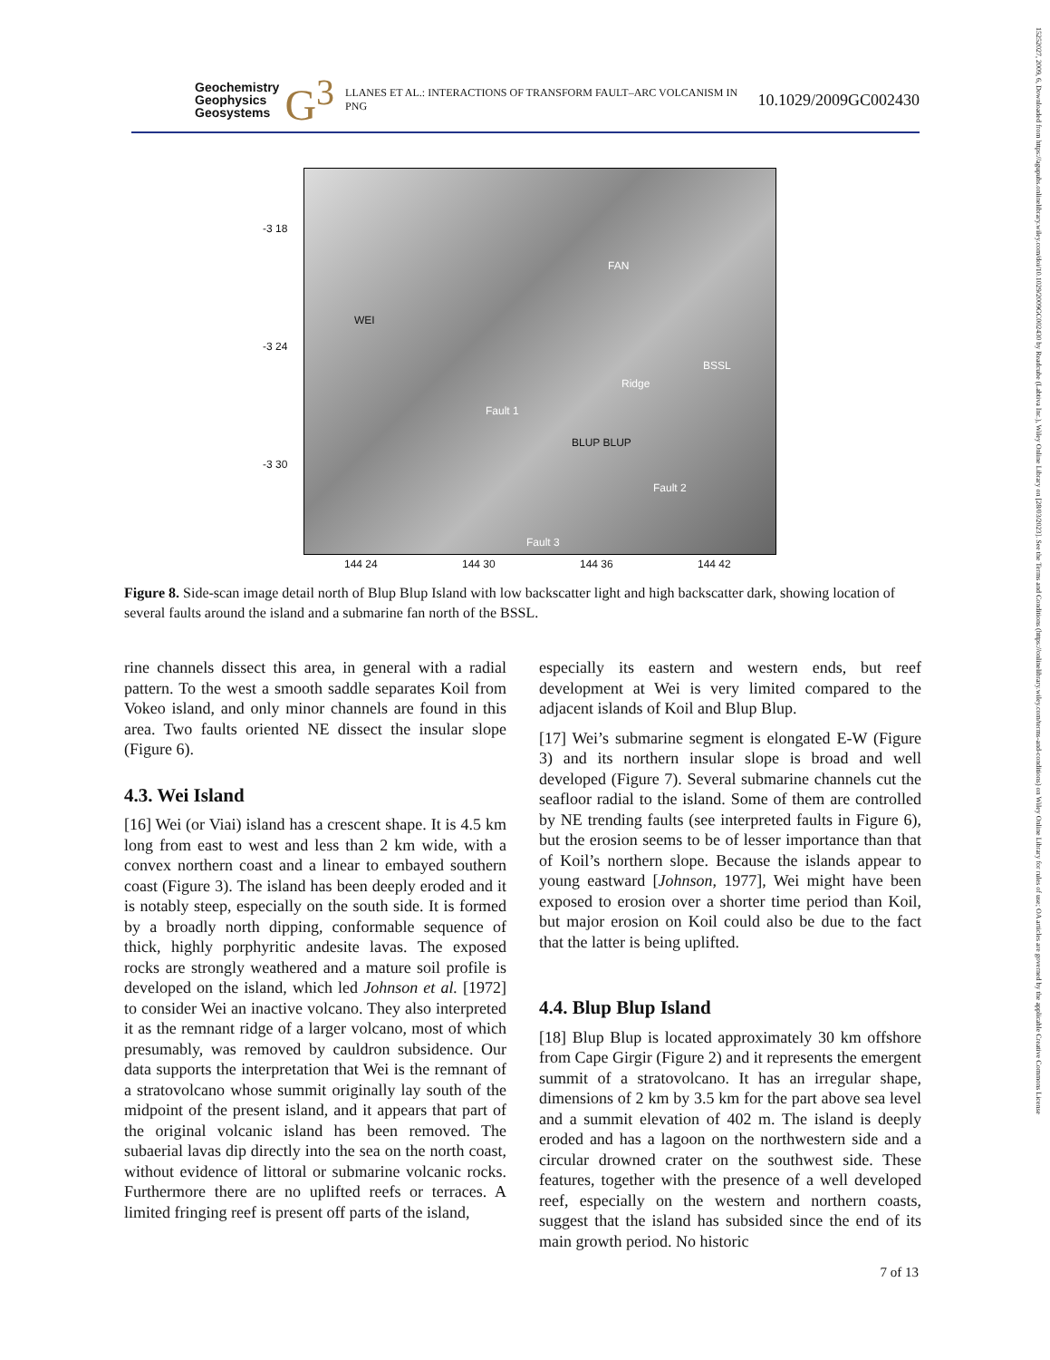15252027, 2009, 6, Downloaded from https://agupubs.onlinelibrary.wiley.com/doi/10.1029/2009GC002430 by Readcube (Labtiva Inc.), Wiley Online Library on [28/03/2023]. See the Terms and Conditions (https://onlinelibrary.wiley.com/terms-and-conditions) on Wiley Online Library for rules of use; OA articles are governed by the applicable Creative Commons License
Geochemistry
Geophysics
Geosystems
G<sup>3</sup> LLANES ET AL.: INTERACTIONS OF TRANSFORM FAULT–ARC VOLCANISM IN PNG 10.1029/2009GC002430
WEI
FAN
BSSL
Ridge
Fault 1
BLUP BLUP
Fault 2
Fault 3
-3 18
-3 24
-3 30
144 24 144 30 144 36 144 42
Figure 8. Side-scan image detail north of Blup Blup Island with low backscatter light and high backscatter dark, showing location of several faults around the island and a submarine fan north of the BSSL.
rine channels dissect this area, in general with a radial pattern. To the west a smooth saddle separates Koil from Vokeo island, and only minor channels are found in this area. Two faults oriented NE dissect the insular slope (Figure 6).
4.3. Wei Island
[16] Wei (or Viai) island has a crescent shape. It is 4.5 km long from east to west and less than 2 km wide, with a convex northern coast and a linear to embayed southern coast (Figure 3). The island has been deeply eroded and it is notably steep, especially on the south side. It is formed by a broadly north dipping, conformable sequence of thick, highly porphyritic andesite lavas. The exposed rocks are strongly weathered and a mature soil profile is developed on the island, which led Johnson et al. [1972] to consider Wei an inactive volcano. They also interpreted it as the remnant ridge of a larger volcano, most of which presumably, was removed by cauldron subsidence. Our data supports the interpretation that Wei is the remnant of a stratovolcano whose summit originally lay south of the midpoint of the present island, and it appears that part of the original volcanic island has been removed. The subaerial lavas dip directly into the sea on the north coast, without evidence of littoral or submarine volcanic rocks. Furthermore there are no uplifted reefs or terraces. A limited fringing reef is present off parts of the island,
especially its eastern and western ends, but reef development at Wei is very limited compared to the adjacent islands of Koil and Blup Blup.
[17] Wei’s submarine segment is elongated E-W (Figure 3) and its northern insular slope is broad and well developed (Figure 7). Several submarine channels cut the seafloor radial to the island. Some of them are controlled by NE trending faults (see interpreted faults in Figure 6), but the erosion seems to be of lesser importance than that of Koil’s northern slope. Because the islands appear to young eastward [Johnson, 1977], Wei might have been exposed to erosion over a shorter time period than Koil, but major erosion on Koil could also be due to the fact that the latter is being uplifted.
4.4. Blup Blup Island
[18] Blup Blup is located approximately 30 km offshore from Cape Girgir (Figure 2) and it represents the emergent summit of a stratovolcano. It has an irregular shape, dimensions of 2 km by 3.5 km for the part above sea level and a summit elevation of 402 m. The island is deeply eroded and has a lagoon on the northwestern side and a circular drowned crater on the southwest side. These features, together with the presence of a well developed reef, especially on the western and northern coasts, suggest that the island has subsided since the end of its main growth period. No historic
7 of 13